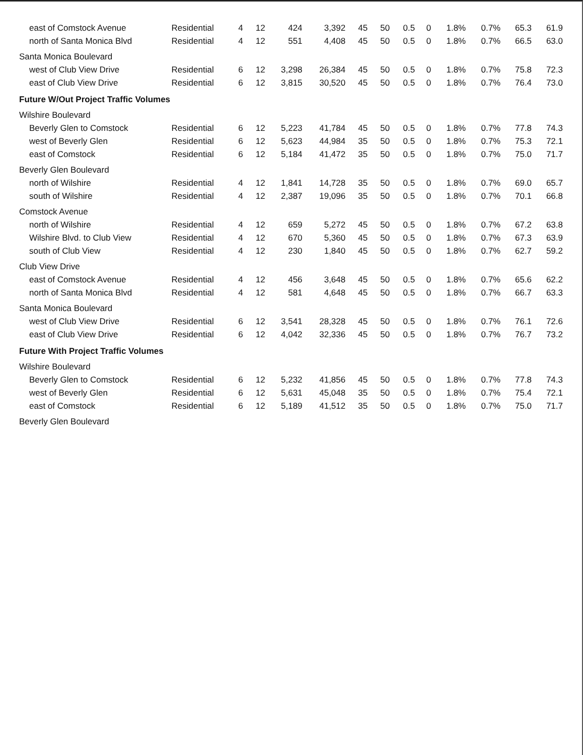| east of Comstock Avenue | Residential | 4 | 12 | 424 | 3,392 | 45 | 50 | 0.5 | 0 | 1.8% | 0.7% | 65.3 | 61.9 |
| north of Santa Monica Blvd | Residential | 4 | 12 | 551 | 4,408 | 45 | 50 | 0.5 | 0 | 1.8% | 0.7% | 66.5 | 63.0 |
| Santa Monica Boulevard | | | | | | | | | | | | | |
| west of Club View Drive | Residential | 6 | 12 | 3,298 | 26,384 | 45 | 50 | 0.5 | 0 | 1.8% | 0.7% | 75.8 | 72.3 |
| east of Club View Drive | Residential | 6 | 12 | 3,815 | 30,520 | 45 | 50 | 0.5 | 0 | 1.8% | 0.7% | 76.4 | 73.0 |
| Future W/Out Project Traffic Volumes | | | | | | | | | | | | | |
| Wilshire Boulevard | | | | | | | | | | | | | |
| Beverly Glen to Comstock | Residential | 6 | 12 | 5,223 | 41,784 | 45 | 50 | 0.5 | 0 | 1.8% | 0.7% | 77.8 | 74.3 |
| west of Beverly Glen | Residential | 6 | 12 | 5,623 | 44,984 | 35 | 50 | 0.5 | 0 | 1.8% | 0.7% | 75.3 | 72.1 |
| east of Comstock | Residential | 6 | 12 | 5,184 | 41,472 | 35 | 50 | 0.5 | 0 | 1.8% | 0.7% | 75.0 | 71.7 |
| Beverly Glen Boulevard | | | | | | | | | | | | | |
| north of Wilshire | Residential | 4 | 12 | 1,841 | 14,728 | 35 | 50 | 0.5 | 0 | 1.8% | 0.7% | 69.0 | 65.7 |
| south of Wilshire | Residential | 4 | 12 | 2,387 | 19,096 | 35 | 50 | 0.5 | 0 | 1.8% | 0.7% | 70.1 | 66.8 |
| Comstock Avenue | | | | | | | | | | | | | |
| north of Wilshire | Residential | 4 | 12 | 659 | 5,272 | 45 | 50 | 0.5 | 0 | 1.8% | 0.7% | 67.2 | 63.8 |
| Wilshire Blvd. to Club View | Residential | 4 | 12 | 670 | 5,360 | 45 | 50 | 0.5 | 0 | 1.8% | 0.7% | 67.3 | 63.9 |
| south of Club View | Residential | 4 | 12 | 230 | 1,840 | 45 | 50 | 0.5 | 0 | 1.8% | 0.7% | 62.7 | 59.2 |
| Club View Drive | | | | | | | | | | | | | |
| east of Comstock Avenue | Residential | 4 | 12 | 456 | 3,648 | 45 | 50 | 0.5 | 0 | 1.8% | 0.7% | 65.6 | 62.2 |
| north of Santa Monica Blvd | Residential | 4 | 12 | 581 | 4,648 | 45 | 50 | 0.5 | 0 | 1.8% | 0.7% | 66.7 | 63.3 |
| Santa Monica Boulevard | | | | | | | | | | | | | |
| west of Club View Drive | Residential | 6 | 12 | 3,541 | 28,328 | 45 | 50 | 0.5 | 0 | 1.8% | 0.7% | 76.1 | 72.6 |
| east of Club View Drive | Residential | 6 | 12 | 4,042 | 32,336 | 45 | 50 | 0.5 | 0 | 1.8% | 0.7% | 76.7 | 73.2 |
| Future With Project Traffic Volumes | | | | | | | | | | | | | |
| Wilshire Boulevard | | | | | | | | | | | | | |
| Beverly Glen to Comstock | Residential | 6 | 12 | 5,232 | 41,856 | 45 | 50 | 0.5 | 0 | 1.8% | 0.7% | 77.8 | 74.3 |
| west of Beverly Glen | Residential | 6 | 12 | 5,631 | 45,048 | 35 | 50 | 0.5 | 0 | 1.8% | 0.7% | 75.4 | 72.1 |
| east of Comstock | Residential | 6 | 12 | 5,189 | 41,512 | 35 | 50 | 0.5 | 0 | 1.8% | 0.7% | 75.0 | 71.7 |
| Beverly Glen Boulevard | | | | | | | | | | | | | |